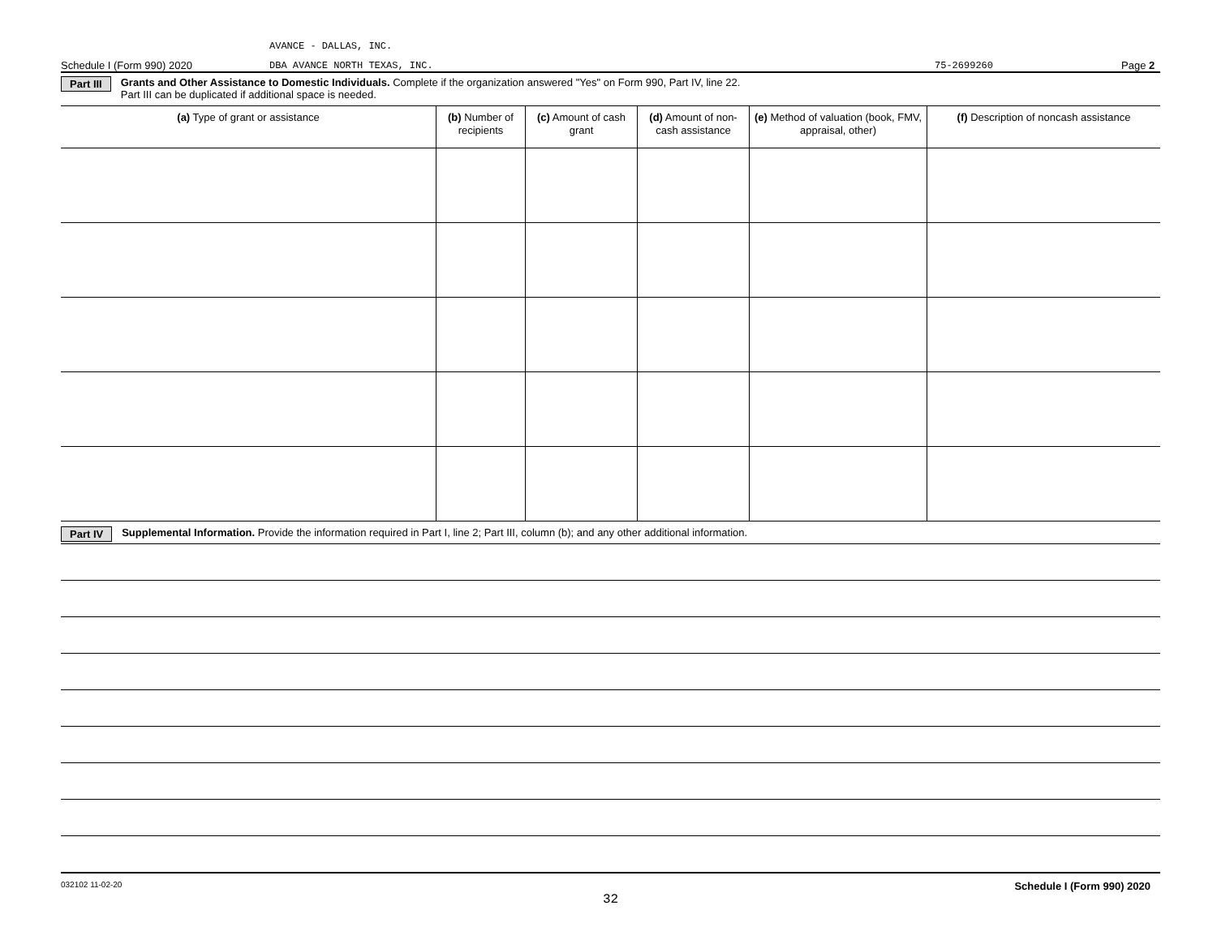AVANCE - DALLAS, INC.
Schedule I (Form 990) 2020 DBA AVANCE NORTH TEXAS, INC. 75-2699260 Page 2
Part III Grants and Other Assistance to Domestic Individuals. Complete if the organization answered "Yes" on Form 990, Part IV, line 22.
Part III can be duplicated if additional space is needed.
| (a) Type of grant or assistance | (b) Number of recipients | (c) Amount of cash grant | (d) Amount of non-cash assistance | (e) Method of valuation (book, FMV, appraisal, other) | (f) Description of noncash assistance |
| --- | --- | --- | --- | --- | --- |
Part IV Supplemental Information. Provide the information required in Part I, line 2; Part III, column (b); and any other additional information.
032102 11-02-20 Schedule I (Form 990) 2020
32